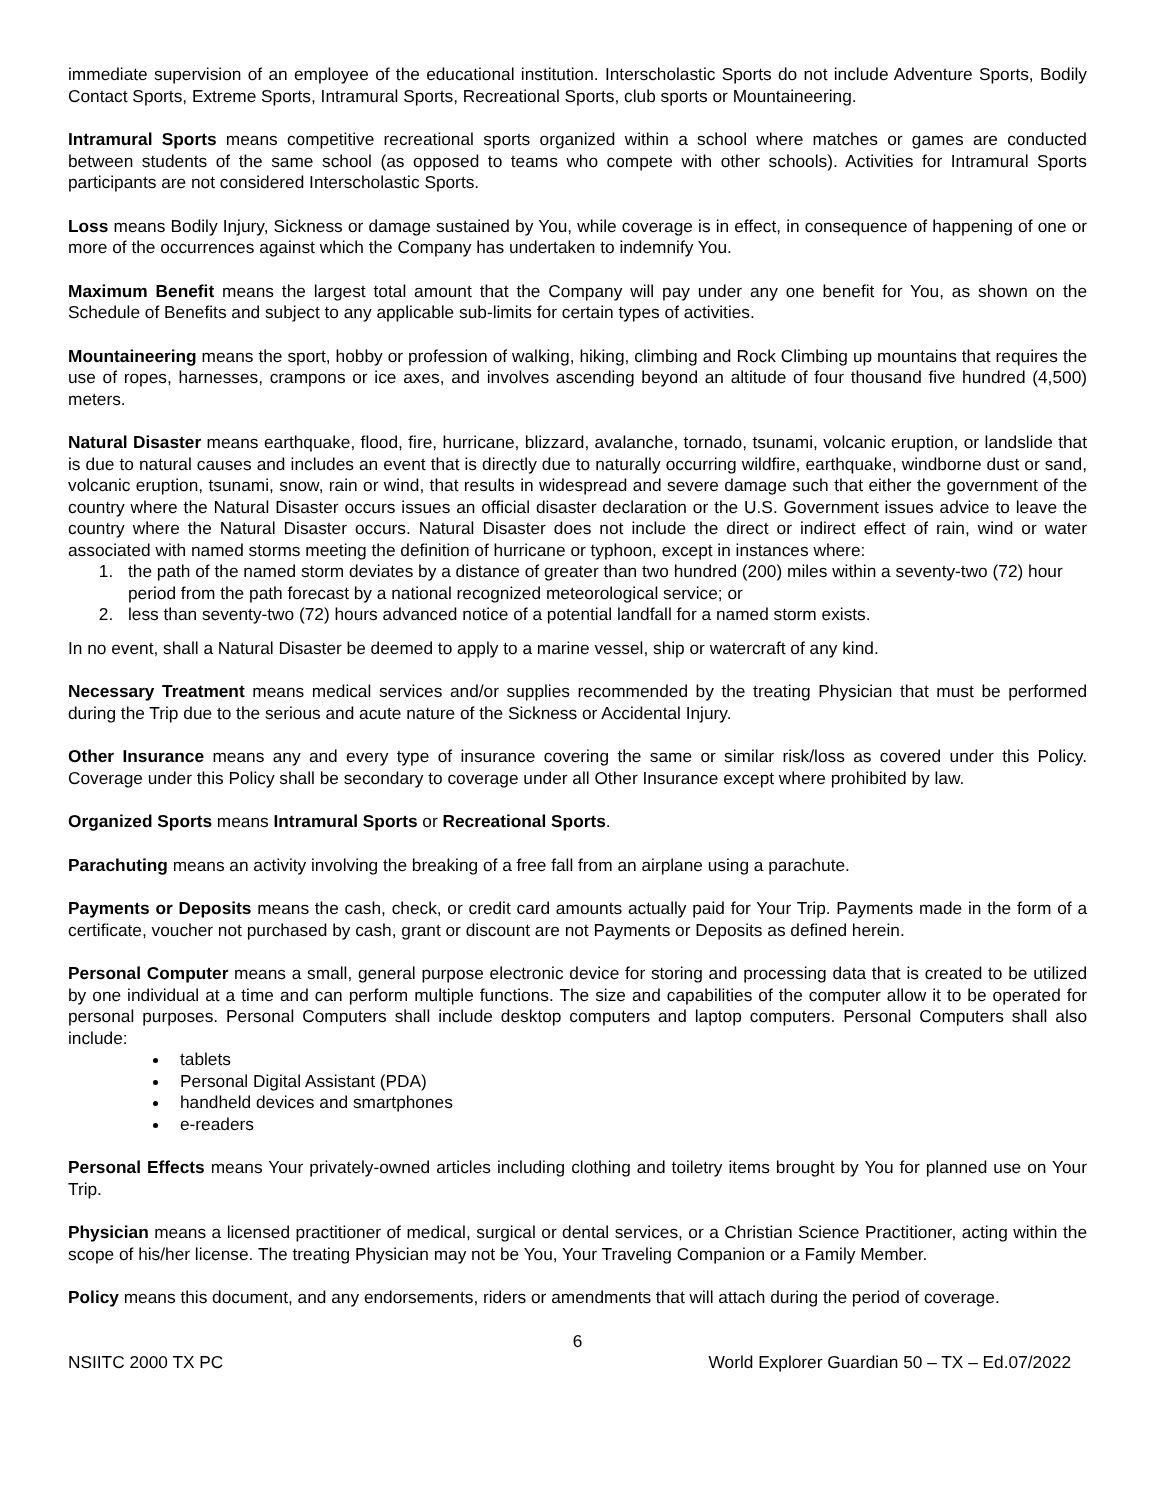immediate supervision of an employee of the educational institution. Interscholastic Sports do not include Adventure Sports, Bodily Contact Sports, Extreme Sports, Intramural Sports, Recreational Sports, club sports or Mountaineering.
Intramural Sports means competitive recreational sports organized within a school where matches or games are conducted between students of the same school (as opposed to teams who compete with other schools). Activities for Intramural Sports participants are not considered Interscholastic Sports.
Loss means Bodily Injury, Sickness or damage sustained by You, while coverage is in effect, in consequence of happening of one or more of the occurrences against which the Company has undertaken to indemnify You.
Maximum Benefit means the largest total amount that the Company will pay under any one benefit for You, as shown on the Schedule of Benefits and subject to any applicable sub-limits for certain types of activities.
Mountaineering means the sport, hobby or profession of walking, hiking, climbing and Rock Climbing up mountains that requires the use of ropes, harnesses, crampons or ice axes, and involves ascending beyond an altitude of four thousand five hundred (4,500) meters.
Natural Disaster means earthquake, flood, fire, hurricane, blizzard, avalanche, tornado, tsunami, volcanic eruption, or landslide that is due to natural causes and includes an event that is directly due to naturally occurring wildfire, earthquake, windborne dust or sand, volcanic eruption, tsunami, snow, rain or wind, that results in widespread and severe damage such that either the government of the country where the Natural Disaster occurs issues an official disaster declaration or the U.S. Government issues advice to leave the country where the Natural Disaster occurs. Natural Disaster does not include the direct or indirect effect of rain, wind or water associated with named storms meeting the definition of hurricane or typhoon, except in instances where:
1. the path of the named storm deviates by a distance of greater than two hundred (200) miles within a seventy-two (72) hour period from the path forecast by a national recognized meteorological service; or
2. less than seventy-two (72) hours advanced notice of a potential landfall for a named storm exists.
In no event, shall a Natural Disaster be deemed to apply to a marine vessel, ship or watercraft of any kind.
Necessary Treatment means medical services and/or supplies recommended by the treating Physician that must be performed during the Trip due to the serious and acute nature of the Sickness or Accidental Injury.
Other Insurance means any and every type of insurance covering the same or similar risk/loss as covered under this Policy. Coverage under this Policy shall be secondary to coverage under all Other Insurance except where prohibited by law.
Organized Sports means Intramural Sports or Recreational Sports.
Parachuting means an activity involving the breaking of a free fall from an airplane using a parachute.
Payments or Deposits means the cash, check, or credit card amounts actually paid for Your Trip. Payments made in the form of a certificate, voucher not purchased by cash, grant or discount are not Payments or Deposits as defined herein.
Personal Computer means a small, general purpose electronic device for storing and processing data that is created to be utilized by one individual at a time and can perform multiple functions. The size and capabilities of the computer allow it to be operated for personal purposes. Personal Computers shall include desktop computers and laptop computers. Personal Computers shall also include:
tablets
Personal Digital Assistant (PDA)
handheld devices and smartphones
e-readers
Personal Effects means Your privately-owned articles including clothing and toiletry items brought by You for planned use on Your Trip.
Physician means a licensed practitioner of medical, surgical or dental services, or a Christian Science Practitioner, acting within the scope of his/her license. The treating Physician may not be You, Your Traveling Companion or a Family Member.
Policy means this document, and any endorsements, riders or amendments that will attach during the period of coverage.
6
NSIITC 2000 TX PC World Explorer Guardian 50 – TX – Ed.07/2022